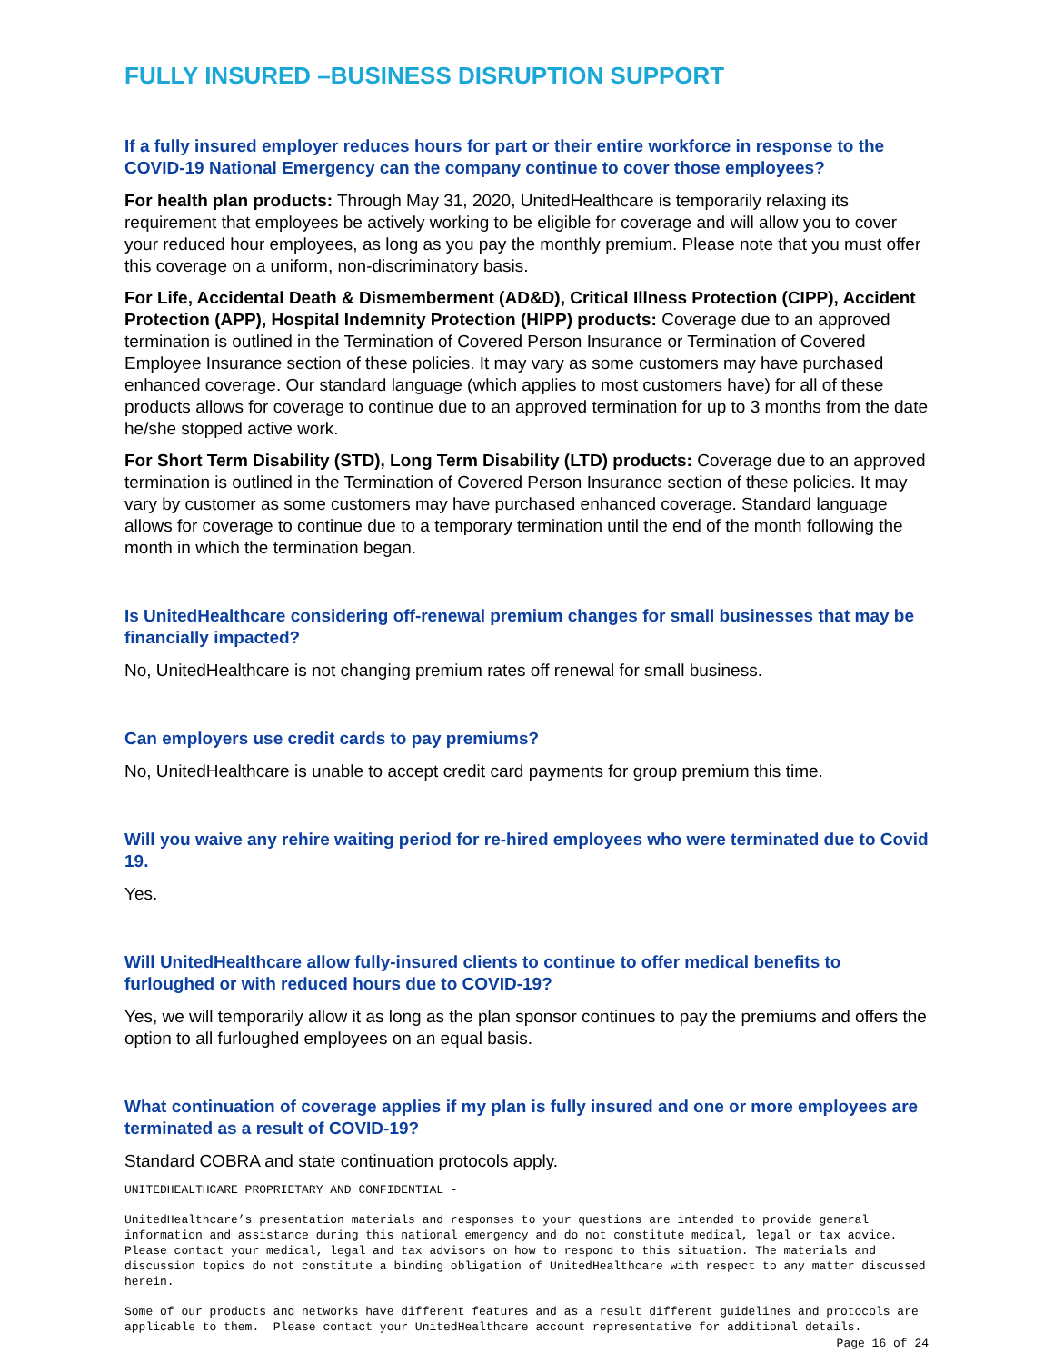FULLY INSURED –BUSINESS DISRUPTION SUPPORT
If a fully insured employer reduces hours for part or their entire workforce in response to the COVID-19 National Emergency can the company continue to cover those employees?
For health plan products: Through May 31, 2020, UnitedHealthcare is temporarily relaxing its requirement that employees be actively working to be eligible for coverage and will allow you to cover your reduced hour employees, as long as you pay the monthly premium. Please note that you must offer this coverage on a uniform, non-discriminatory basis.
For Life, Accidental Death & Dismemberment (AD&D), Critical Illness Protection (CIPP), Accident Protection (APP), Hospital Indemnity Protection (HIPP) products: Coverage due to an approved termination is outlined in the Termination of Covered Person Insurance or Termination of Covered Employee Insurance section of these policies. It may vary as some customers may have purchased enhanced coverage. Our standard language (which applies to most customers have) for all of these products allows for coverage to continue due to an approved termination for up to 3 months from the date he/she stopped active work.
For Short Term Disability (STD), Long Term Disability (LTD) products: Coverage due to an approved termination is outlined in the Termination of Covered Person Insurance section of these policies. It may vary by customer as some customers may have purchased enhanced coverage. Standard language allows for coverage to continue due to a temporary termination until the end of the month following the month in which the termination began.
Is UnitedHealthcare considering off-renewal premium changes for small businesses that may be financially impacted?
No, UnitedHealthcare is not changing premium rates off renewal for small business.
Can employers use credit cards to pay premiums?
No, UnitedHealthcare is unable to accept credit card payments for group premium this time.
Will you waive any rehire waiting period for re-hired employees who were terminated due to Covid 19.
Yes.
Will UnitedHealthcare allow fully-insured clients to continue to offer medical benefits to furloughed or with reduced hours due to COVID-19?
Yes, we will temporarily allow it as long as the plan sponsor continues to pay the premiums and offers the option to all furloughed employees on an equal basis.
What continuation of coverage applies if my plan is fully insured and one or more employees are terminated as a result of COVID-19?
Standard COBRA and state continuation protocols apply.
UNITEDHEALTHCARE PROPRIETARY AND CONFIDENTIAL -
UnitedHealthcare’s presentation materials and responses to your questions are intended to provide general information and assistance during this national emergency and do not constitute medical, legal or tax advice. Please contact your medical, legal and tax advisors on how to respond to this situation. The materials and discussion topics do not constitute a binding obligation of UnitedHealthcare with respect to any matter discussed herein.
Some of our products and networks have different features and as a result different guidelines and protocols are applicable to them. Please contact your UnitedHealthcare account representative for additional details.
Page 16 of 24